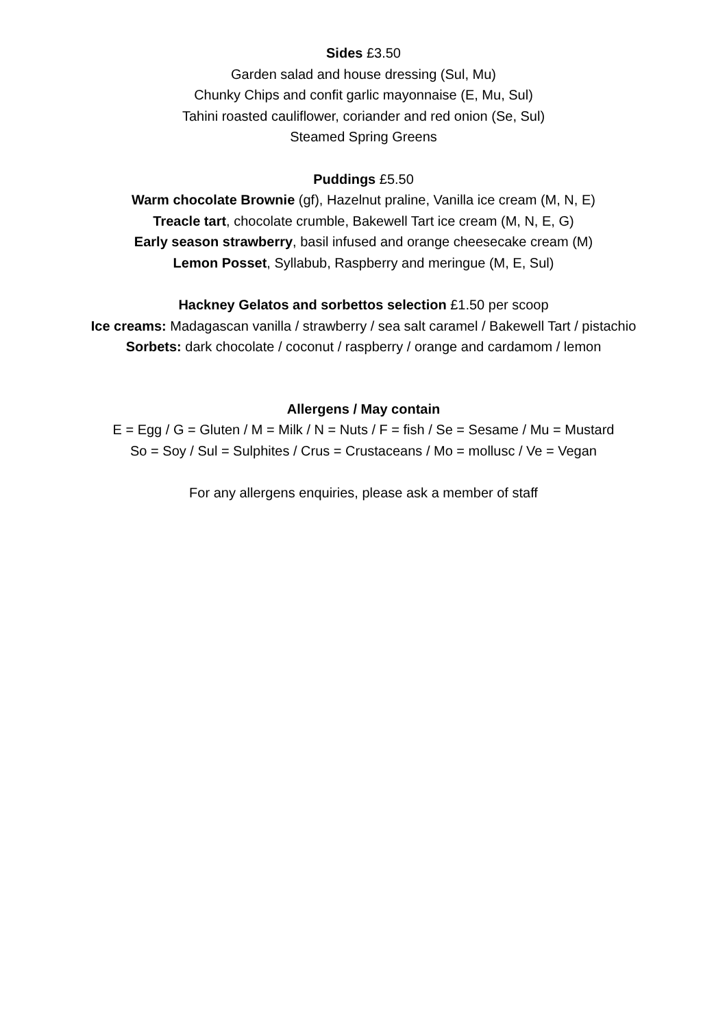Sides £3.50
Garden salad and house dressing (Sul, Mu)
Chunky Chips and confit garlic mayonnaise (E, Mu, Sul)
Tahini roasted cauliflower, coriander and red onion (Se, Sul)
Steamed Spring Greens
Puddings £5.50
Warm chocolate Brownie (gf), Hazelnut praline, Vanilla ice cream (M, N, E)
Treacle tart, chocolate crumble, Bakewell Tart ice cream (M, N, E, G)
Early season strawberry, basil infused and orange cheesecake cream (M)
Lemon Posset, Syllabub, Raspberry and meringue (M, E, Sul)
Hackney Gelatos and sorbettos selection £1.50 per scoop
Ice creams: Madagascan vanilla / strawberry / sea salt caramel / Bakewell Tart / pistachio
Sorbets: dark chocolate / coconut / raspberry / orange and cardamom / lemon
Allergens / May contain
E = Egg / G = Gluten / M = Milk / N = Nuts / F = fish / Se = Sesame / Mu = Mustard
So = Soy / Sul = Sulphites / Crus = Crustaceans / Mo = mollusc / Ve = Vegan
For any allergens enquiries, please ask a member of staff